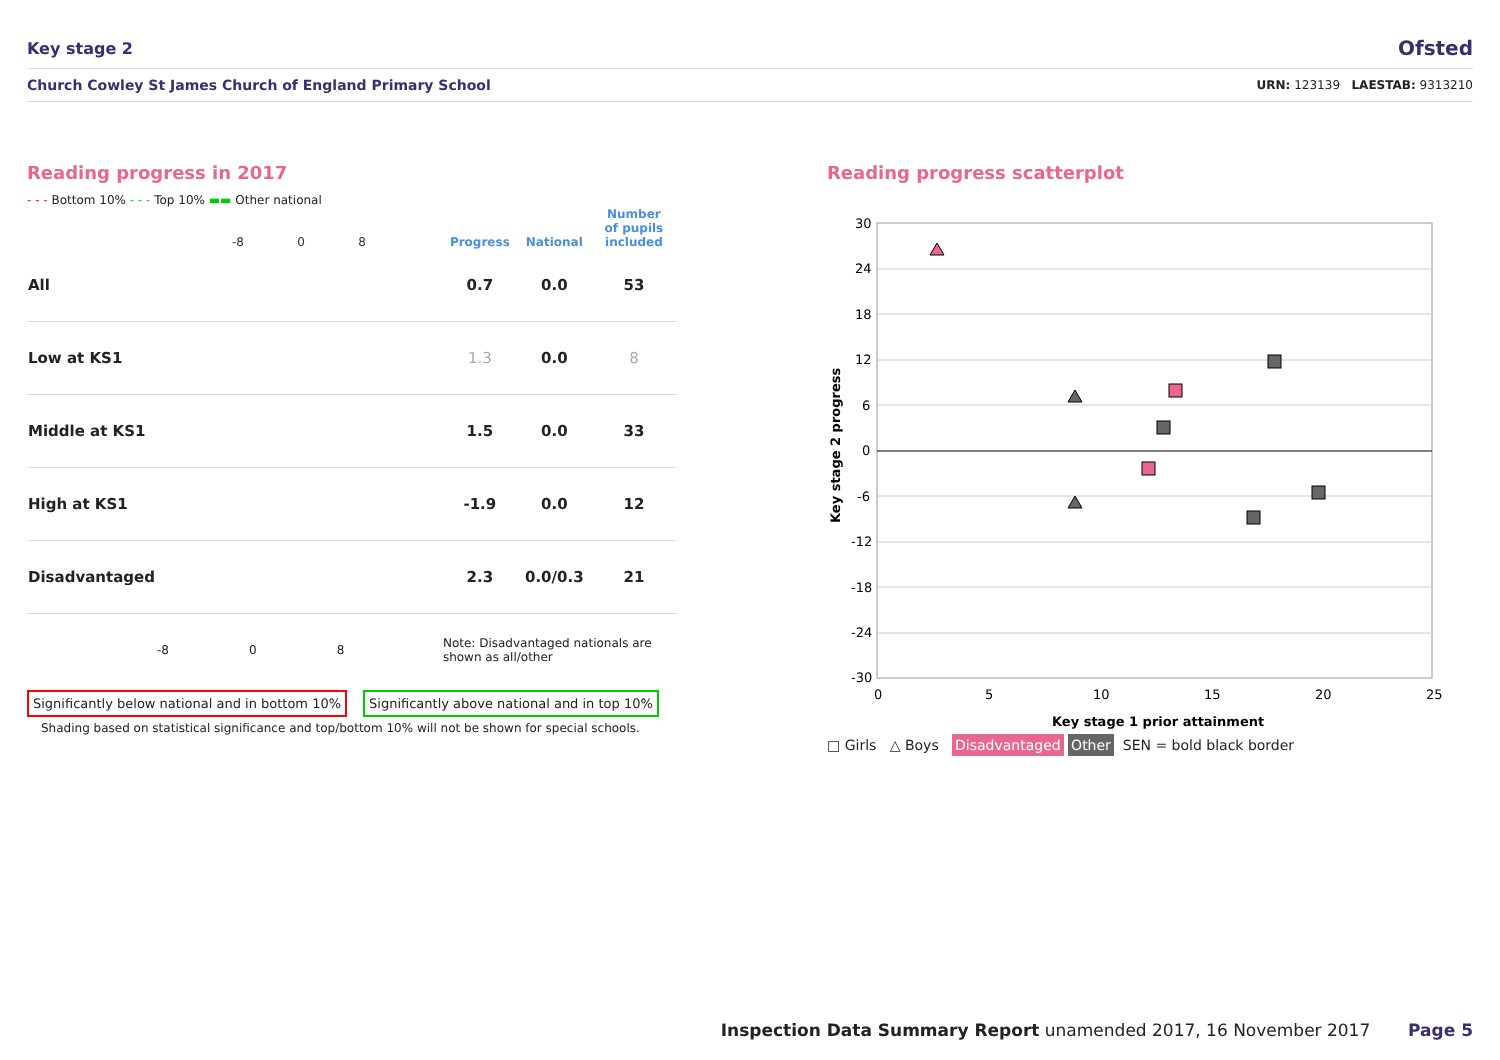Key stage 2 Ofsted
Church Cowley St James Church of England Primary School URN: 123139 LAESTAB: 9313210
Reading progress in 2017
- - - Bottom 10% - - - Top 10% ▬▬ Other national
| | -8 0 8 | Progress | National | Number of pupils included |
| --- | --- | --- | --- | --- |
| All | | 0.7 | 0.0 | 53 |
| Low at KS1 | | 1.3 | 0.0 | 8 |
| Middle at KS1 | | 1.5 | 0.0 | 33 |
| High at KS1 | | -1.9 | 0.0 | 12 |
| Disadvantaged | | 2.3 | 0.0/0.3 | 21 |
| | -8 0 8 | Note: Disadvantaged nationals are shown as all/other | | |
Significantly below national and in bottom 10% Significantly above national and in top 10%
Shading based on statistical significance and top/bottom 10% will not be shown for special schools.
Reading progress scatterplot
30
24
18
12
6
0
-6
-12
-18
-24
-30
0
5
10
15
20
25
Key stage 1 prior attainment
Key stage 2 progress
□ Girls △ Boys Disadvantaged Other SEN = bold black border
Inspection Data Summary Report unamended 2017, 16 November 2017 Page 5